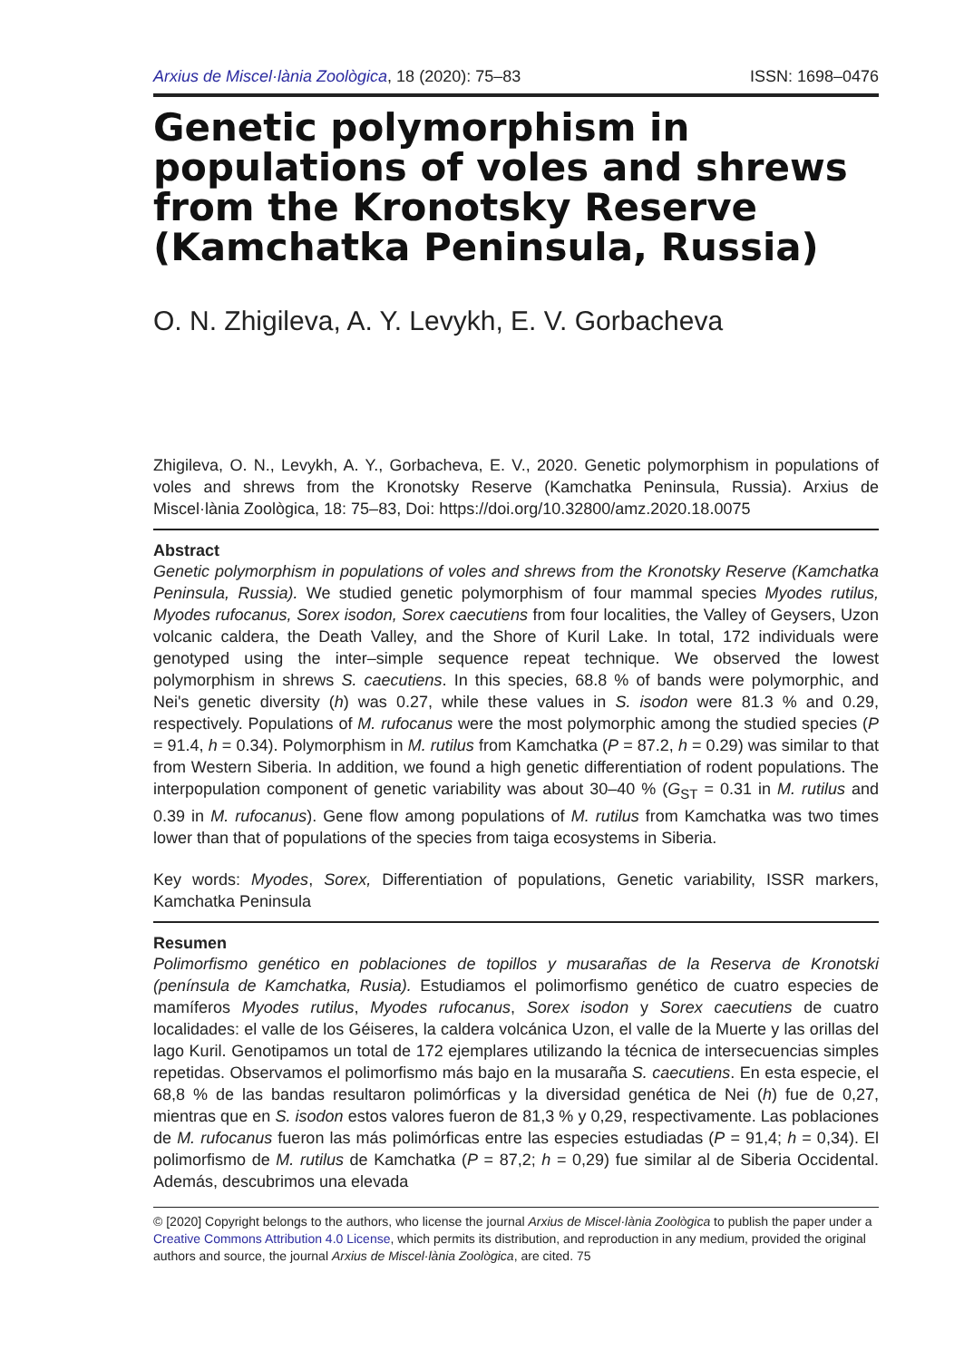Arxius de Miscel·lània Zoològica, 18 (2020): 75–83 ISSN: 1698–0476
Genetic polymorphism in populations of voles and shrews from the Kronotsky Reserve (Kamchatka Peninsula, Russia)
O. N. Zhigileva, A. Y. Levykh, E. V. Gorbacheva
Zhigileva, O. N., Levykh, A. Y., Gorbacheva, E. V., 2020. Genetic polymorphism in populations of voles and shrews from the Kronotsky Reserve (Kamchatka Peninsula, Russia). Arxius de Miscel·lània Zoològica, 18: 75–83, Doi: https://doi.org/10.32800/amz.2020.18.0075
Abstract
Genetic polymorphism in populations of voles and shrews from the Kronotsky Reserve (Kamchatka Peninsula, Russia). We studied genetic polymorphism of four mammal species Myodes rutilus, Myodes rufocanus, Sorex isodon, Sorex caecutiens from four localities, the Valley of Geysers, Uzon volcanic caldera, the Death Valley, and the Shore of Kuril Lake. In total, 172 individuals were genotyped using the inter–simple sequence repeat technique. We observed the lowest polymorphism in shrews S. caecutiens. In this species, 68.8 % of bands were polymorphic, and Nei's genetic diversity (h) was 0.27, while these values in S. isodon were 81.3 % and 0.29, respectively. Populations of M. rufocanus were the most polymorphic among the studied species (P = 91.4, h = 0.34). Polymorphism in M. rutilus from Kamchatka (P = 87.2, h = 0.29) was similar to that from Western Siberia. In addition, we found a high genetic differentiation of rodent populations. The interpopulation component of genetic variability was about 30–40 % (G<sub>ST</sub> = 0.31 in M. rutilus and 0.39 in M. rufocanus). Gene flow among populations of M. rutilus from Kamchatka was two times lower than that of populations of the species from taiga ecosystems in Siberia.
Key words: Myodes, Sorex, Differentiation of populations, Genetic variability, ISSR markers, Kamchatka Peninsula
Resumen
Polimorfismo genético en poblaciones de topillos y musarañas de la Reserva de Kronotski (península de Kamchatka, Rusia). Estudiamos el polimorfismo genético de cuatro especies de mamíferos Myodes rutilus, Myodes rufocanus, Sorex isodon y Sorex caecutiens de cuatro localidades: el valle de los Géiseres, la caldera volcánica Uzon, el valle de la Muerte y las orillas del lago Kuril. Genotipamos un total de 172 ejemplares utilizando la técnica de intersecuencias simples repetidas. Observamos el polimorfismo más bajo en la musaraña S. caecutiens. En esta especie, el 68,8 % de las bandas resultaron polimórficas y la diversidad genética de Nei (h) fue de 0,27, mientras que en S. isodon estos valores fueron de 81,3 % y 0,29, respectivamente. Las poblaciones de M. rufocanus fueron las más polimórficas entre las especies estudiadas (P = 91,4; h = 0,34). El polimorfismo de M. rutilus de Kamchatka (P = 87,2; h = 0,29) fue similar al de Siberia Occidental. Además, descubrimos una elevada
© [2020] Copyright belongs to the authors, who license the journal Arxius de Miscel·lània Zoològica to publish the paper under a Creative Commons Attribution 4.0 License, which permits its distribution, and reproduction in any medium, provided the original authors and source, the journal Arxius de Miscel·lània Zoològica, are cited. 75